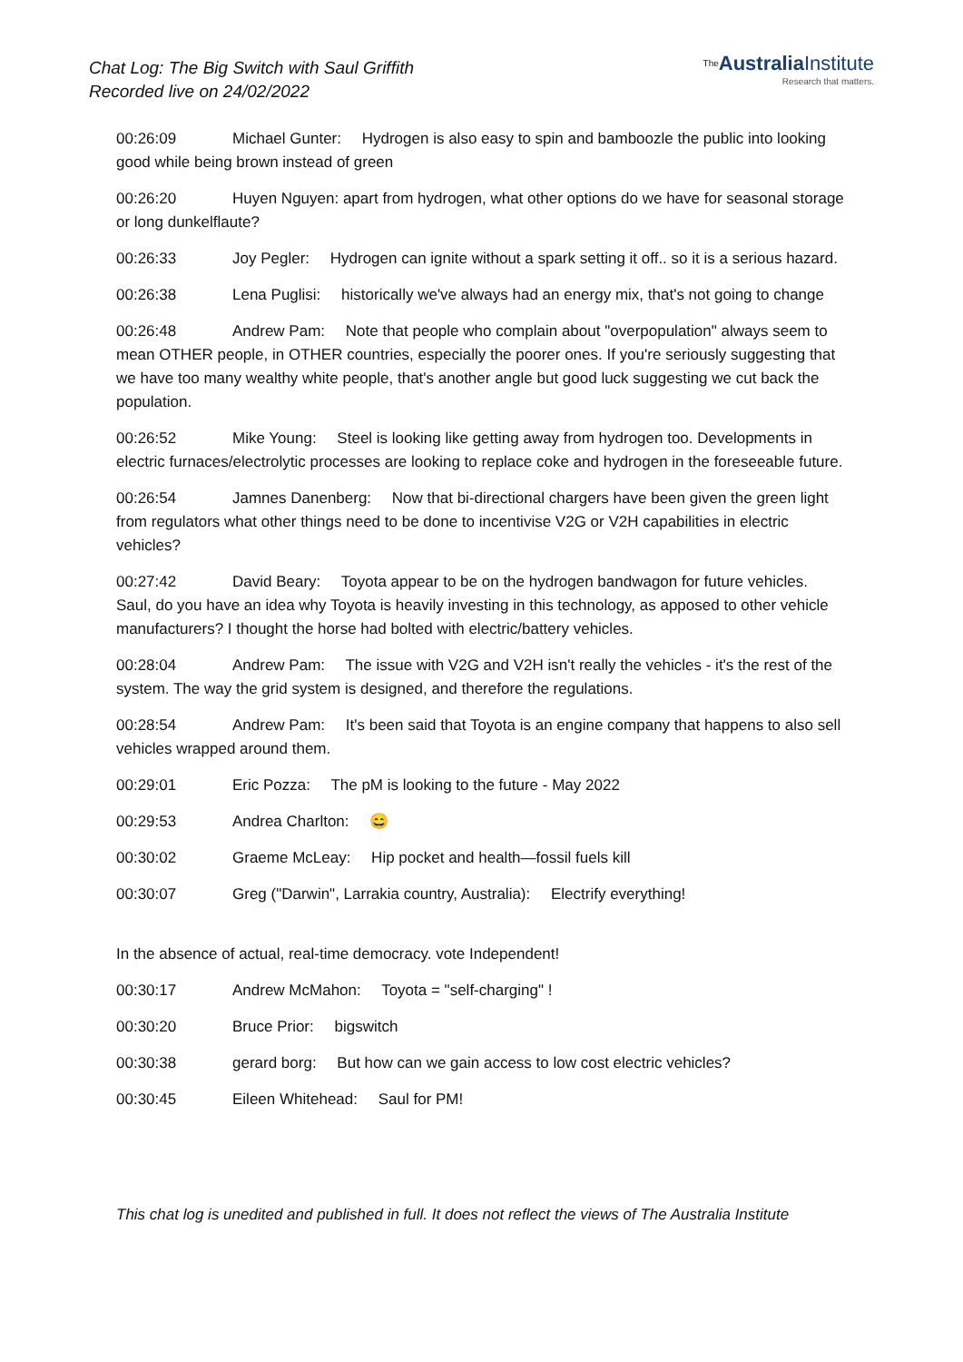Chat Log: The Big Switch with Saul Griffith
Recorded live on 24/02/2022
The Australia Institute
Research that matters.
00:26:09 Michael Gunter: Hydrogen is also easy to spin and bamboozle the public into looking good while being brown instead of green
00:26:20 Huyen Nguyen: apart from hydrogen, what other options do we have for seasonal storage or long dunkelflaute?
00:26:33 Joy Pegler: Hydrogen can ignite without a spark setting it off.. so it is a serious hazard.
00:26:38 Lena Puglisi: historically we've always had an energy mix, that's not going to change
00:26:48 Andrew Pam: Note that people who complain about "overpopulation" always seem to mean OTHER people, in OTHER countries, especially the poorer ones. If you're seriously suggesting that we have too many wealthy white people, that's another angle but good luck suggesting we cut back the population.
00:26:52 Mike Young: Steel is looking like getting away from hydrogen too. Developments in electric furnaces/electrolytic processes are looking to replace coke and hydrogen in the foreseeable future.
00:26:54 Jamnes Danenberg: Now that bi-directional chargers have been given the green light from regulators what other things need to be done to incentivise V2G or V2H capabilities in electric vehicles?
00:27:42 David Beary: Toyota appear to be on the hydrogen bandwagon for future vehicles. Saul, do you have an idea why Toyota is heavily investing in this technology, as apposed to other vehicle manufacturers? I thought the horse had bolted with electric/battery vehicles.
00:28:04 Andrew Pam: The issue with V2G and V2H isn't really the vehicles - it's the rest of the system. The way the grid system is designed, and therefore the regulations.
00:28:54 Andrew Pam: It's been said that Toyota is an engine company that happens to also sell vehicles wrapped around them.
00:29:01 Eric Pozza: The pM is looking to the future - May 2022
00:29:53 Andrea Charlton: 😄
00:30:02 Graeme McLeay: Hip pocket and health—fossil fuels kill
00:30:07 Greg ("Darwin", Larrakia country, Australia): Electrify everything!
In the absence of actual, real-time democracy. vote Independent!
00:30:17 Andrew McMahon: Toyota = "self-charging" !
00:30:20 Bruce Prior: bigswitch
00:30:38 gerard borg: But how can we gain access to low cost electric vehicles?
00:30:45 Eileen Whitehead: Saul for PM!
This chat log is unedited and published in full. It does not reflect the views of The Australia Institute